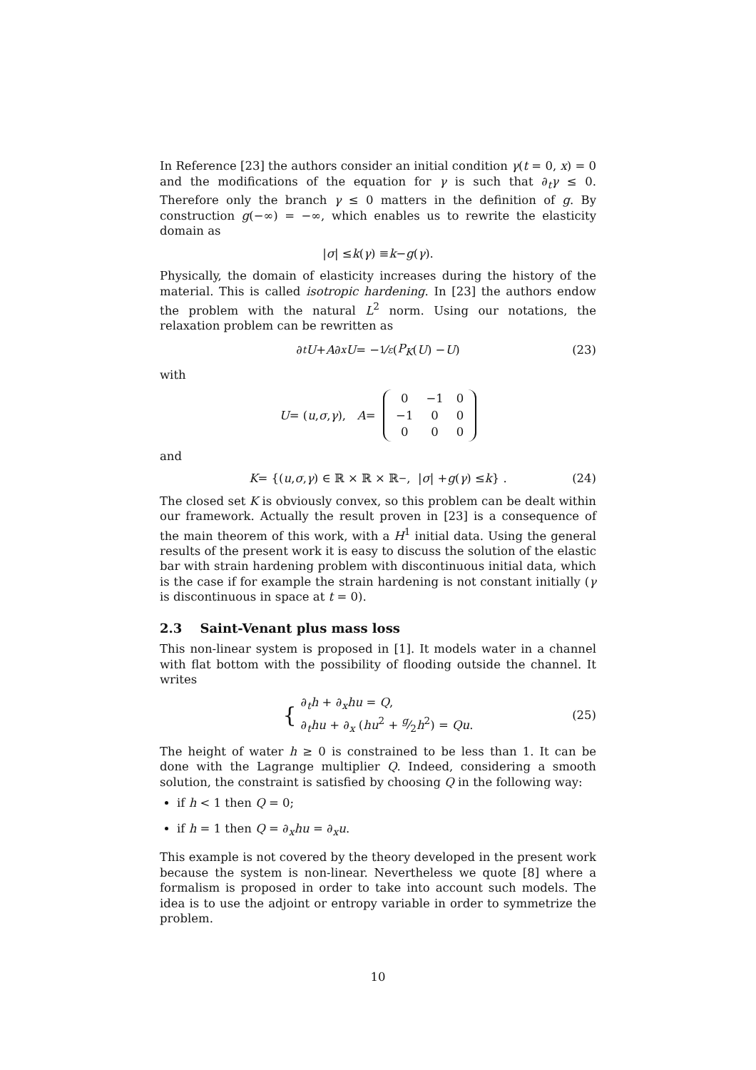In Reference [23] the authors consider an initial condition γ(t = 0, x) = 0 and the modifications of the equation for γ is such that ∂<sub>t</sub>γ ≤ 0. Therefore only the branch γ ≤ 0 matters in the definition of g. By construction g(−∞) = −∞, which enables us to rewrite the elasticity domain as
| σ | ≤ k (γ) ≡ k − g (γ).
Physically, the domain of elasticity increases during the history of the material. This is called isotropic hardening. In [23] the authors endow the problem with the natural L<sup>2</sup> norm. Using our notations, the relaxation problem can be rewritten as
∂<sub>t</sub> U + A ∂<sub>x</sub> U = − 1⁄ε (P<sub>K</sub> (U) − U) (23)
with
U = (u, σ, γ), A =
| 0 | −1 | 0 |
| −1 | 0 | 0 |
| 0 | 0 | 0 |
and
K = {(u, σ, γ) ∈ ℝ × ℝ × ℝ<sup>−</sup>, | σ | + g (γ) ≤ k } . (24)
The closed set K is obviously convex, so this problem can be dealt within our framework. Actually the result proven in [23] is a consequence of the main theorem of this work, with a H<sup>1</sup> initial data. Using the general results of the present work it is easy to discuss the solution of the elastic bar with strain hardening problem with discontinuous initial data, which is the case if for example the strain hardening is not constant initially (γ is discontinuous in space at t = 0).
2.3 Saint-Venant plus mass loss
This non-linear system is proposed in [1]. It models water in a channel with flat bottom with the possibility of flooding outside the channel. It writes
{
∂<sub>t</sub>h + ∂<sub>x</sub>hu = Q,
∂<sub>t</sub>hu + ∂<sub>x</sub> (hu<sup>2</sup> + g⁄2h<sup>2</sup>) = Qu.
(25)
The height of water h ≥ 0 is constrained to be less than 1. It can be done with the Lagrange multiplier Q. Indeed, considering a smooth solution, the constraint is satisfied by choosing Q in the following way:
if h < 1 then Q = 0;
if h = 1 then Q = ∂<sub>x</sub>hu = ∂<sub>x</sub>u.
This example is not covered by the theory developed in the present work because the system is non-linear. Nevertheless we quote [8] where a formalism is proposed in order to take into account such models. The idea is to use the adjoint or entropy variable in order to symmetrize the problem.
10